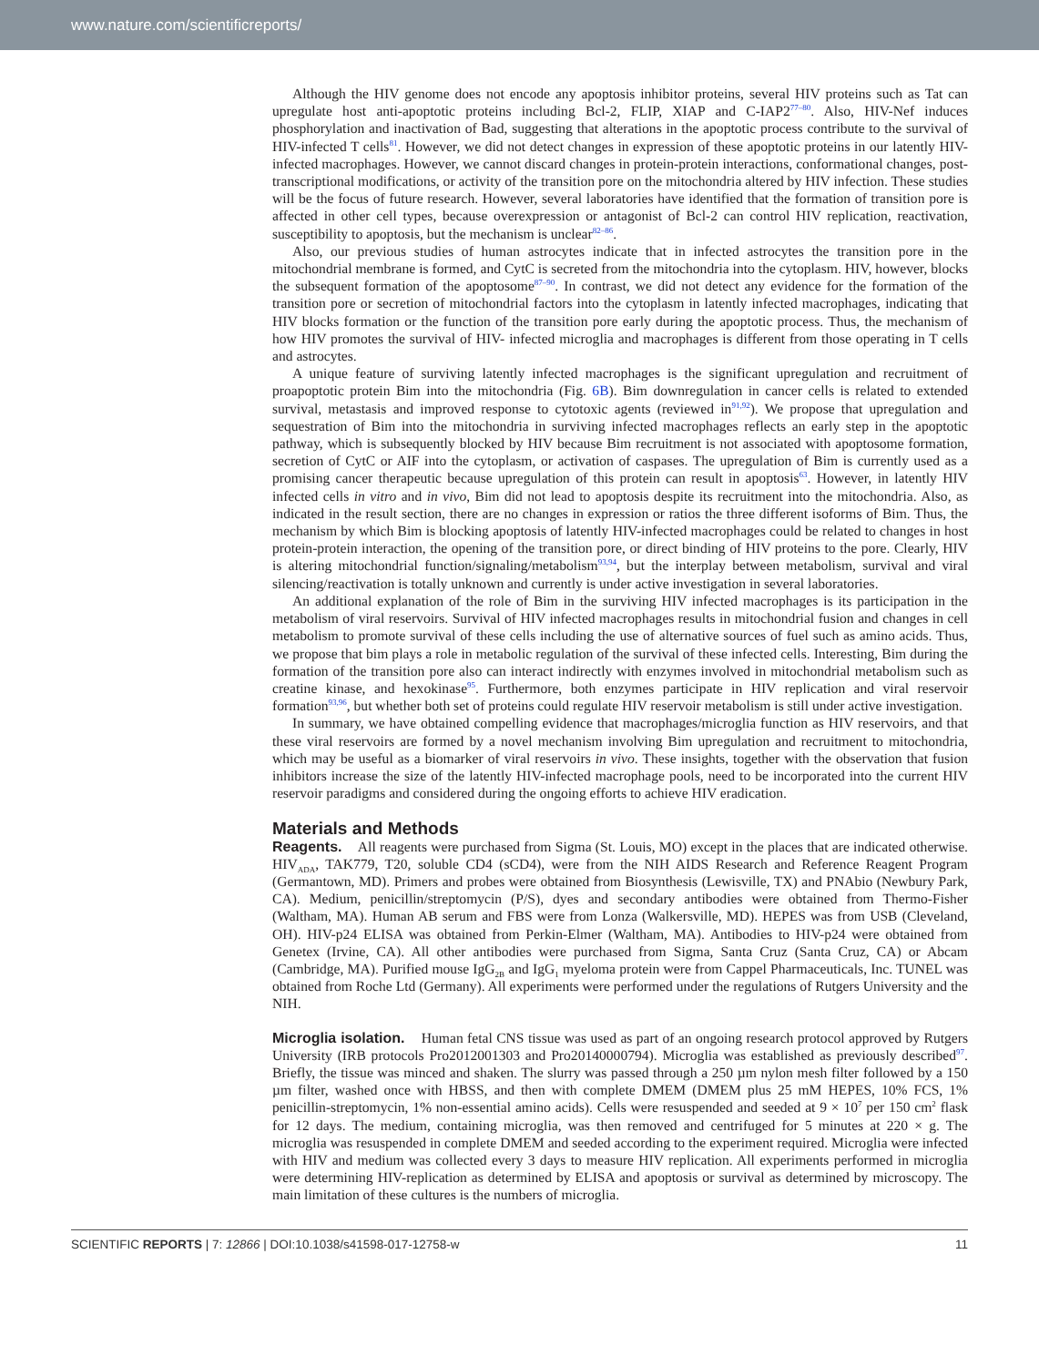www.nature.com/scientificreports/
Although the HIV genome does not encode any apoptosis inhibitor proteins, several HIV proteins such as Tat can upregulate host anti-apoptotic proteins including Bcl-2, FLIP, XIAP and C-IAP2<sup>77–80</sup>. Also, HIV-Nef induces phosphorylation and inactivation of Bad, suggesting that alterations in the apoptotic process contribute to the survival of HIV-infected T cells<sup>81</sup>. However, we did not detect changes in expression of these apoptotic proteins in our latently HIV-infected macrophages. However, we cannot discard changes in protein-protein interactions, conformational changes, post-transcriptional modifications, or activity of the transition pore on the mitochondria altered by HIV infection. These studies will be the focus of future research. However, several laboratories have identified that the formation of transition pore is affected in other cell types, because overexpression or antagonist of Bcl-2 can control HIV replication, reactivation, susceptibility to apoptosis, but the mechanism is unclear<sup>82–86</sup>.
Also, our previous studies of human astrocytes indicate that in infected astrocytes the transition pore in the mitochondrial membrane is formed, and CytC is secreted from the mitochondria into the cytoplasm. HIV, however, blocks the subsequent formation of the apoptosome<sup>87–90</sup>. In contrast, we did not detect any evidence for the formation of the transition pore or secretion of mitochondrial factors into the cytoplasm in latently infected macrophages, indicating that HIV blocks formation or the function of the transition pore early during the apoptotic process. Thus, the mechanism of how HIV promotes the survival of HIV- infected microglia and macrophages is different from those operating in T cells and astrocytes.
A unique feature of surviving latently infected macrophages is the significant upregulation and recruitment of proapoptotic protein Bim into the mitochondria (Fig. 6B). Bim downregulation in cancer cells is related to extended survival, metastasis and improved response to cytotoxic agents (reviewed in<sup>91,92</sup>). We propose that upregulation and sequestration of Bim into the mitochondria in surviving infected macrophages reflects an early step in the apoptotic pathway, which is subsequently blocked by HIV because Bim recruitment is not associated with apoptosome formation, secretion of CytC or AIF into the cytoplasm, or activation of caspases. The upregulation of Bim is currently used as a promising cancer therapeutic because upregulation of this protein can result in apoptosis<sup>63</sup>. However, in latently HIV infected cells in vitro and in vivo, Bim did not lead to apoptosis despite its recruitment into the mitochondria. Also, as indicated in the result section, there are no changes in expression or ratios the three different isoforms of Bim. Thus, the mechanism by which Bim is blocking apoptosis of latently HIV-infected macrophages could be related to changes in host protein-protein interaction, the opening of the transition pore, or direct binding of HIV proteins to the pore. Clearly, HIV is altering mitochondrial function/signaling/metabolism<sup>93,94</sup>, but the interplay between metabolism, survival and viral silencing/reactivation is totally unknown and currently is under active investigation in several laboratories.
An additional explanation of the role of Bim in the surviving HIV infected macrophages is its participation in the metabolism of viral reservoirs. Survival of HIV infected macrophages results in mitochondrial fusion and changes in cell metabolism to promote survival of these cells including the use of alternative sources of fuel such as amino acids. Thus, we propose that bim plays a role in metabolic regulation of the survival of these infected cells. Interesting, Bim during the formation of the transition pore also can interact indirectly with enzymes involved in mitochondrial metabolism such as creatine kinase, and hexokinase<sup>95</sup>. Furthermore, both enzymes participate in HIV replication and viral reservoir formation<sup>93,96</sup>, but whether both set of proteins could regulate HIV reservoir metabolism is still under active investigation.
In summary, we have obtained compelling evidence that macrophages/microglia function as HIV reservoirs, and that these viral reservoirs are formed by a novel mechanism involving Bim upregulation and recruitment to mitochondria, which may be useful as a biomarker of viral reservoirs in vivo. These insights, together with the observation that fusion inhibitors increase the size of the latently HIV-infected macrophage pools, need to be incorporated into the current HIV reservoir paradigms and considered during the ongoing efforts to achieve HIV eradication.
Materials and Methods
Reagents. All reagents were purchased from Sigma (St. Louis, MO) except in the places that are indicated otherwise. HIV<sub>ADA</sub>, TAK779, T20, soluble CD4 (sCD4), were from the NIH AIDS Research and Reference Reagent Program (Germantown, MD). Primers and probes were obtained from Biosynthesis (Lewisville, TX) and PNAbio (Newbury Park, CA). Medium, penicillin/streptomycin (P/S), dyes and secondary antibodies were obtained from Thermo-Fisher (Waltham, MA). Human AB serum and FBS were from Lonza (Walkersville, MD). HEPES was from USB (Cleveland, OH). HIV-p24 ELISA was obtained from Perkin-Elmer (Waltham, MA). Antibodies to HIV-p24 were obtained from Genetex (Irvine, CA). All other antibodies were purchased from Sigma, Santa Cruz (Santa Cruz, CA) or Abcam (Cambridge, MA). Purified mouse IgG<sub>2B</sub> and IgG<sub>1</sub> myeloma protein were from Cappel Pharmaceuticals, Inc. TUNEL was obtained from Roche Ltd (Germany). All experiments were performed under the regulations of Rutgers University and the NIH.
Microglia isolation. Human fetal CNS tissue was used as part of an ongoing research protocol approved by Rutgers University (IRB protocols Pro2012001303 and Pro20140000794). Microglia was established as previously described<sup>97</sup>. Briefly, the tissue was minced and shaken. The slurry was passed through a 250 µm nylon mesh filter followed by a 150 µm filter, washed once with HBSS, and then with complete DMEM (DMEM plus 25 mM HEPES, 10% FCS, 1% penicillin-streptomycin, 1% non-essential amino acids). Cells were resuspended and seeded at 9 × 10<sup>7</sup> per 150 cm<sup>2</sup> flask for 12 days. The medium, containing microglia, was then removed and centrifuged for 5 minutes at 220 × g. The microglia was resuspended in complete DMEM and seeded according to the experiment required. Microglia were infected with HIV and medium was collected every 3 days to measure HIV replication. All experiments performed in microglia were determining HIV-replication as determined by ELISA and apoptosis or survival as determined by microscopy. The main limitation of these cultures is the numbers of microglia.
SCIENTIFIC REPORTS | 7: 12866 | DOI:10.1038/s41598-017-12758-w 11